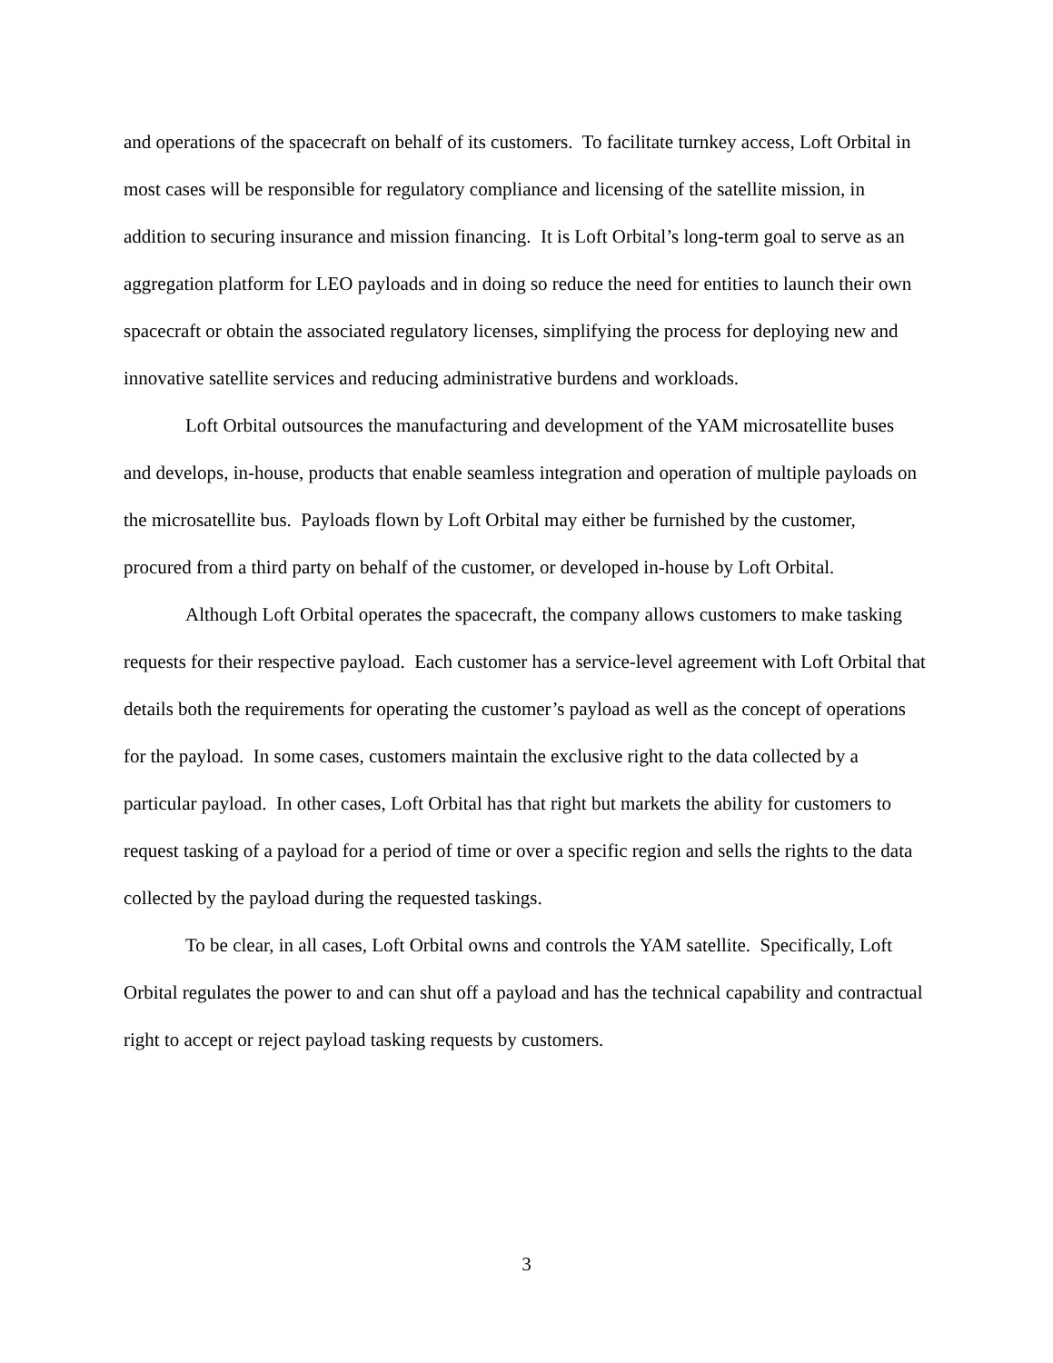and operations of the spacecraft on behalf of its customers. To facilitate turnkey access, Loft Orbital in most cases will be responsible for regulatory compliance and licensing of the satellite mission, in addition to securing insurance and mission financing. It is Loft Orbital’s long-term goal to serve as an aggregation platform for LEO payloads and in doing so reduce the need for entities to launch their own spacecraft or obtain the associated regulatory licenses, simplifying the process for deploying new and innovative satellite services and reducing administrative burdens and workloads.
Loft Orbital outsources the manufacturing and development of the YAM microsatellite buses and develops, in-house, products that enable seamless integration and operation of multiple payloads on the microsatellite bus. Payloads flown by Loft Orbital may either be furnished by the customer, procured from a third party on behalf of the customer, or developed in-house by Loft Orbital.
Although Loft Orbital operates the spacecraft, the company allows customers to make tasking requests for their respective payload. Each customer has a service-level agreement with Loft Orbital that details both the requirements for operating the customer’s payload as well as the concept of operations for the payload. In some cases, customers maintain the exclusive right to the data collected by a particular payload. In other cases, Loft Orbital has that right but markets the ability for customers to request tasking of a payload for a period of time or over a specific region and sells the rights to the data collected by the payload during the requested taskings.
To be clear, in all cases, Loft Orbital owns and controls the YAM satellite. Specifically, Loft Orbital regulates the power to and can shut off a payload and has the technical capability and contractual right to accept or reject payload tasking requests by customers.
3